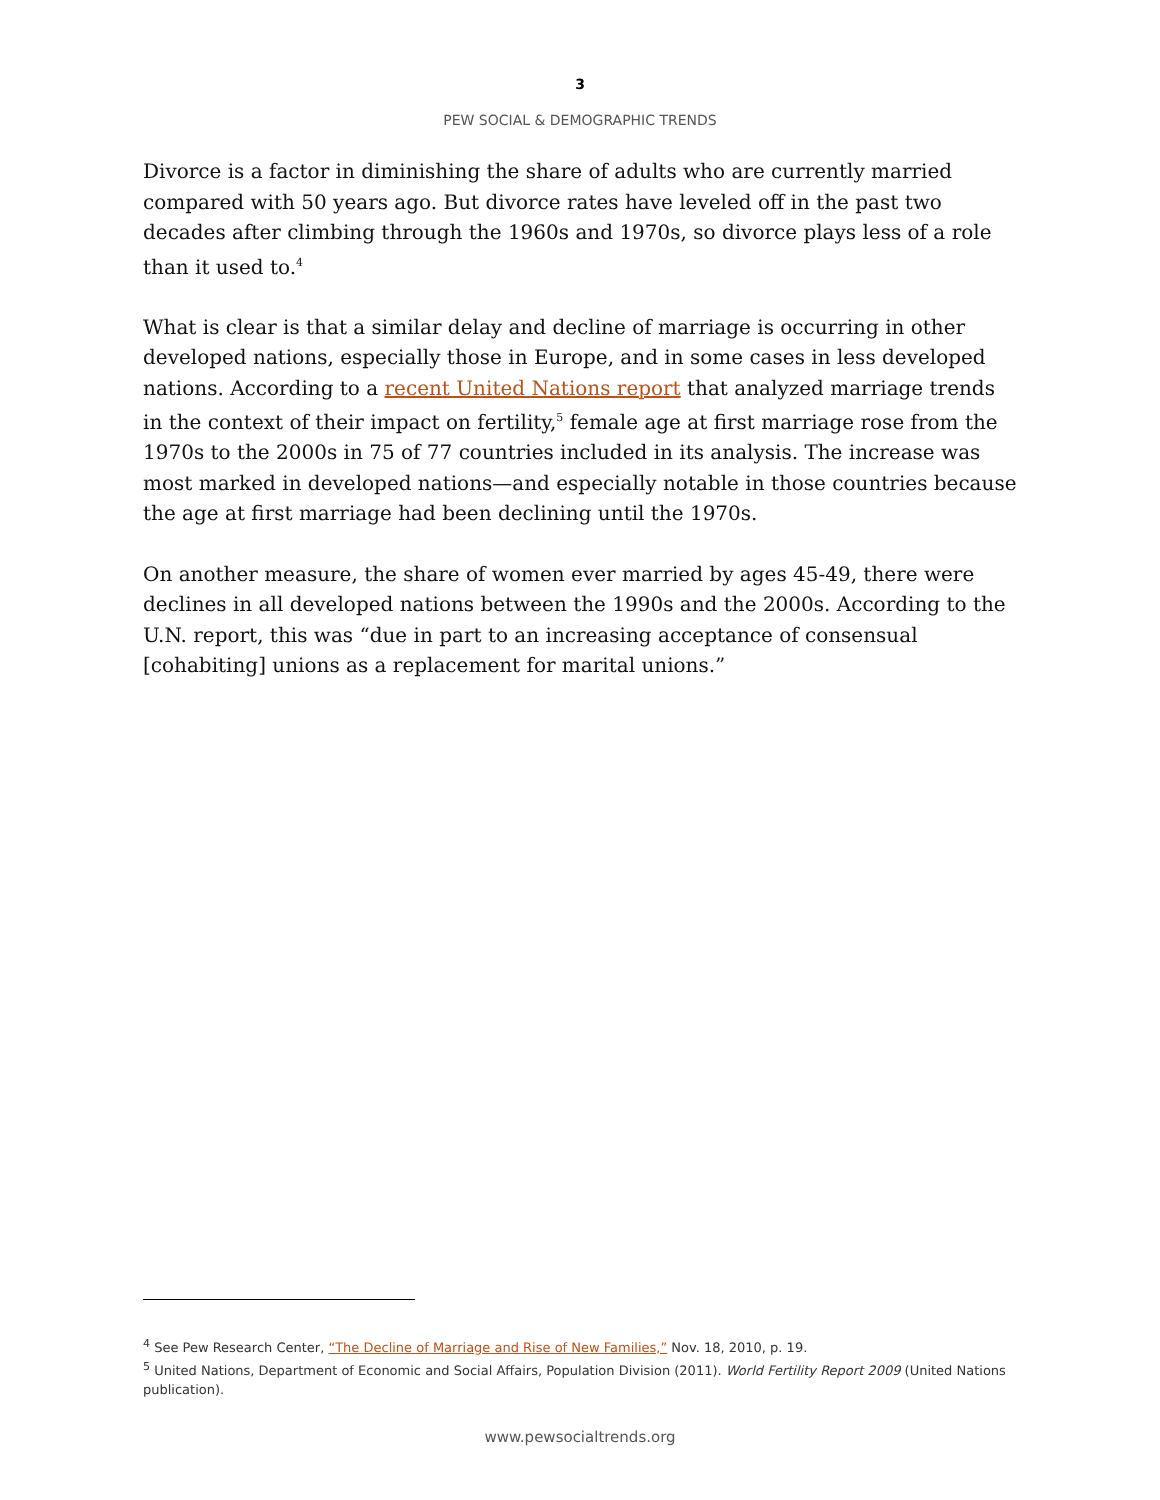3
PEW SOCIAL & DEMOGRAPHIC TRENDS
Divorce is a factor in diminishing the share of adults who are currently married compared with 50 years ago. But divorce rates have leveled off in the past two decades after climbing through the 1960s and 1970s, so divorce plays less of a role than it used to.<sup>4</sup>
What is clear is that a similar delay and decline of marriage is occurring in other developed nations, especially those in Europe, and in some cases in less developed nations. According to a recent United Nations report that analyzed marriage trends in the context of their impact on fertility,<sup>5</sup> female age at first marriage rose from the 1970s to the 2000s in 75 of 77 countries included in its analysis. The increase was most marked in developed nations—and especially notable in those countries because the age at first marriage had been declining until the 1970s.
On another measure, the share of women ever married by ages 45-49, there were declines in all developed nations between the 1990s and the 2000s. According to the U.N. report, this was “due in part to an increasing acceptance of consensual [cohabiting] unions as a replacement for marital unions.”
<sup>4</sup> See Pew Research Center, “The Decline of Marriage and Rise of New Families,” Nov. 18, 2010, p. 19.
<sup>5</sup> United Nations, Department of Economic and Social Affairs, Population Division (2011). World Fertility Report 2009 (United Nations publication).
www.pewsocialtrends.org